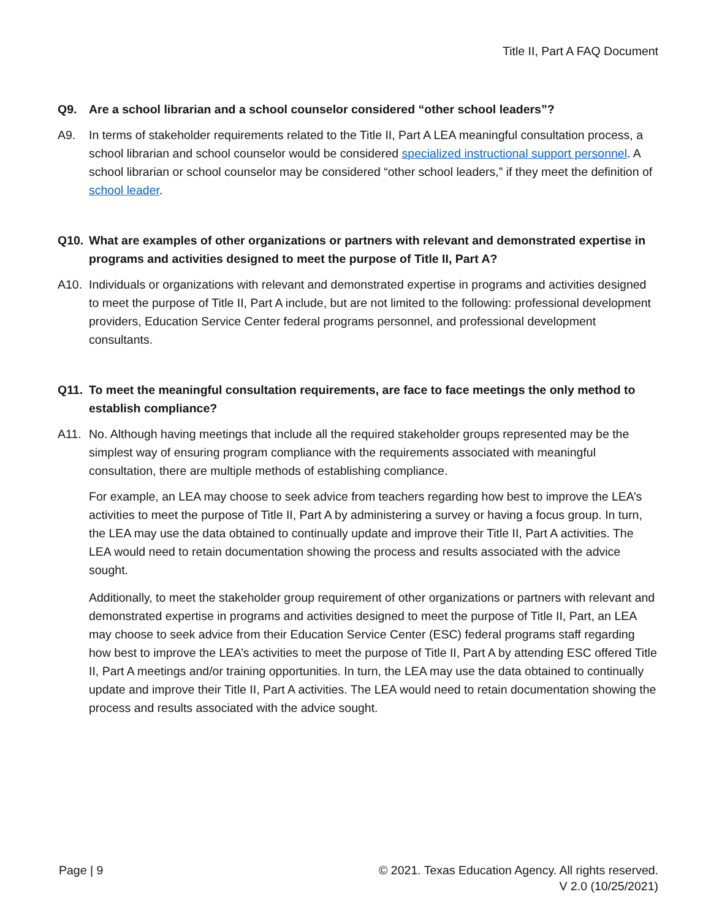Title II, Part A FAQ Document
Q9. Are a school librarian and a school counselor considered “other school leaders”?
A9. In terms of stakeholder requirements related to the Title II, Part A LEA meaningful consultation process, a school librarian and school counselor would be considered specialized instructional support personnel. A school librarian or school counselor may be considered “other school leaders,” if they meet the definition of school leader.
Q10. What are examples of other organizations or partners with relevant and demonstrated expertise in programs and activities designed to meet the purpose of Title II, Part A?
A10. Individuals or organizations with relevant and demonstrated expertise in programs and activities designed to meet the purpose of Title II, Part A include, but are not limited to the following: professional development providers, Education Service Center federal programs personnel, and professional development consultants.
Q11. To meet the meaningful consultation requirements, are face to face meetings the only method to establish compliance?
A11. No. Although having meetings that include all the required stakeholder groups represented may be the simplest way of ensuring program compliance with the requirements associated with meaningful consultation, there are multiple methods of establishing compliance.
For example, an LEA may choose to seek advice from teachers regarding how best to improve the LEA’s activities to meet the purpose of Title II, Part A by administering a survey or having a focus group. In turn, the LEA may use the data obtained to continually update and improve their Title II, Part A activities. The LEA would need to retain documentation showing the process and results associated with the advice sought.
Additionally, to meet the stakeholder group requirement of other organizations or partners with relevant and demonstrated expertise in programs and activities designed to meet the purpose of Title II, Part, an LEA may choose to seek advice from their Education Service Center (ESC) federal programs staff regarding how best to improve the LEA’s activities to meet the purpose of Title II, Part A by attending ESC offered Title II, Part A meetings and/or training opportunities. In turn, the LEA may use the data obtained to continually update and improve their Title II, Part A activities. The LEA would need to retain documentation showing the process and results associated with the advice sought.
Page | 9 © 2021. Texas Education Agency. All rights reserved.
V 2.0 (10/25/2021)